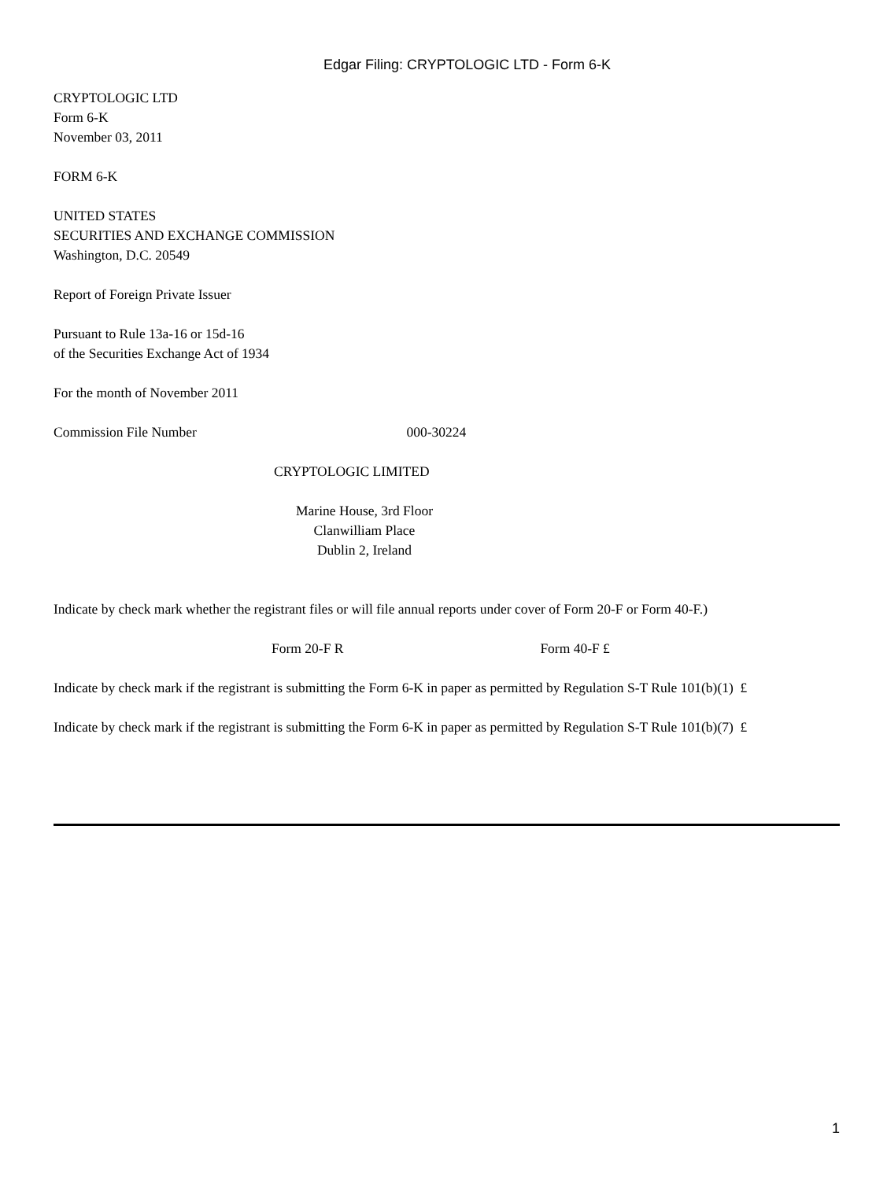Edgar Filing: CRYPTOLOGIC LTD - Form 6-K
CRYPTOLOGIC LTD
Form 6-K
November 03, 2011
FORM 6-K
UNITED STATES
SECURITIES AND EXCHANGE COMMISSION
Washington, D.C. 20549
Report of Foreign Private Issuer
Pursuant to Rule 13a-16 or 15d-16
of the Securities Exchange Act of 1934
For the month of November 2011
Commission File Number 000-30224
CRYPTOLOGIC LIMITED
Marine House, 3rd Floor
Clanwilliam Place
Dublin 2, Ireland
Indicate by check mark whether the registrant files or will file annual reports under cover of Form 20-F or Form 40-F.)
Form 20-F R Form 40-F £
Indicate by check mark if the registrant is submitting the Form 6-K in paper as permitted by Regulation S-T Rule 101(b)(1) £
Indicate by check mark if the registrant is submitting the Form 6-K in paper as permitted by Regulation S-T Rule 101(b)(7) £
1